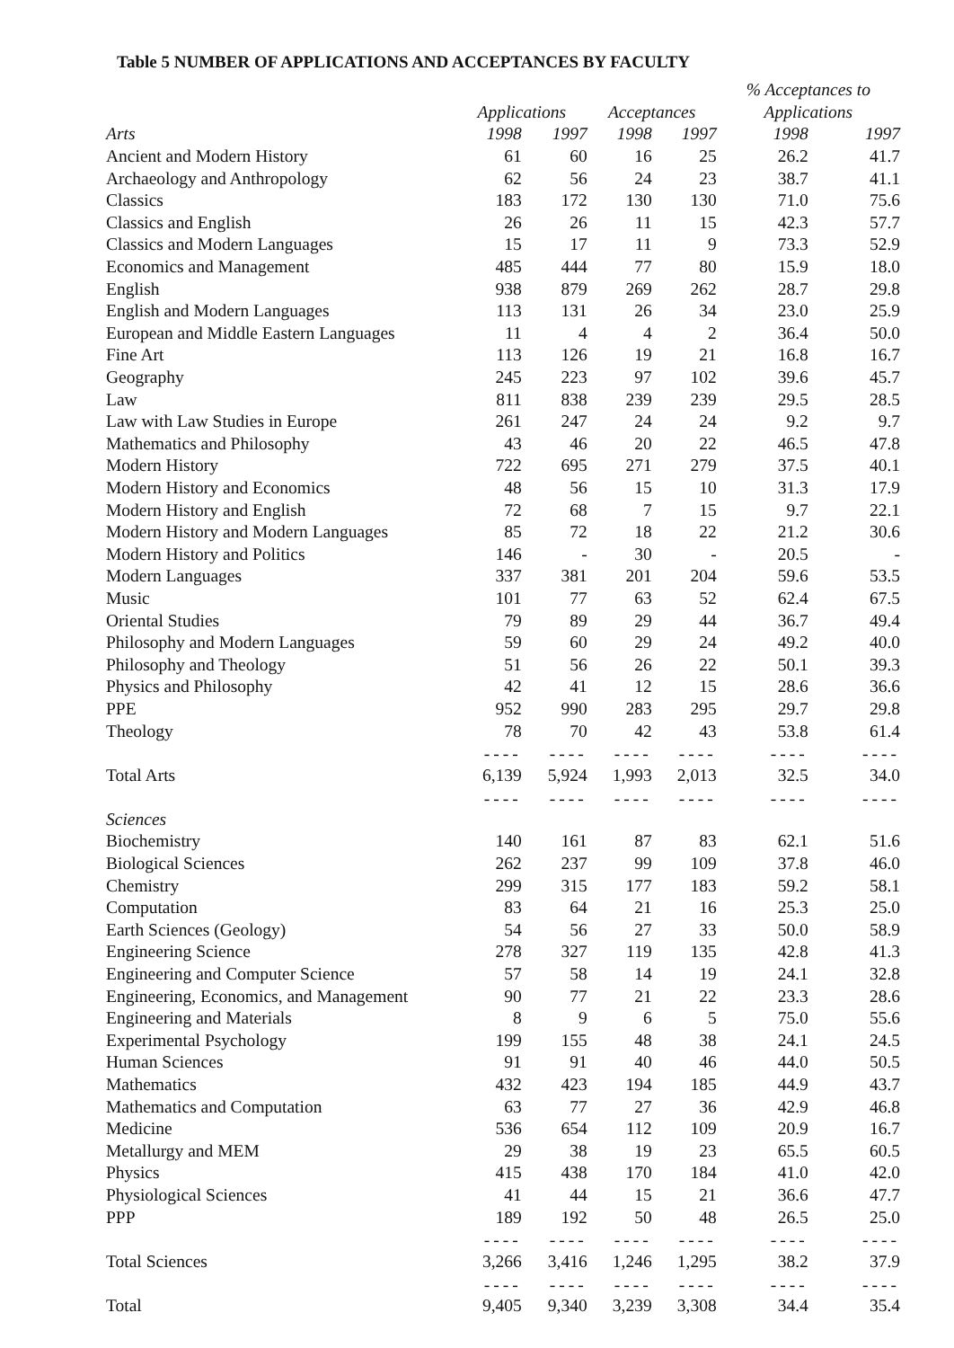Table 5 NUMBER OF APPLICATIONS AND ACCEPTANCES BY FACULTY
| | | | | | % Acceptances to | |
| --- | --- | --- | --- | --- | --- | --- |
| | Applications | | Acceptances | | Applications | |
| Arts | 1998 | 1997 | 1998 | 1997 | 1998 | 1997 |
| Ancient and Modern History | 61 | 60 | 16 | 25 | 26.2 | 41.7 |
| Archaeology and Anthropology | 62 | 56 | 24 | 23 | 38.7 | 41.1 |
| Classics | 183 | 172 | 130 | 130 | 71.0 | 75.6 |
| Classics and English | 26 | 26 | 11 | 15 | 42.3 | 57.7 |
| Classics and Modern Languages | 15 | 17 | 11 | 9 | 73.3 | 52.9 |
| Economics and Management | 485 | 444 | 77 | 80 | 15.9 | 18.0 |
| English | 938 | 879 | 269 | 262 | 28.7 | 29.8 |
| English and Modern Languages | 113 | 131 | 26 | 34 | 23.0 | 25.9 |
| European and Middle Eastern Languages | 11 | 4 | 4 | 2 | 36.4 | 50.0 |
| Fine Art | 113 | 126 | 19 | 21 | 16.8 | 16.7 |
| Geography | 245 | 223 | 97 | 102 | 39.6 | 45.7 |
| Law | 811 | 838 | 239 | 239 | 29.5 | 28.5 |
| Law with Law Studies in Europe | 261 | 247 | 24 | 24 | 9.2 | 9.7 |
| Mathematics and Philosophy | 43 | 46 | 20 | 22 | 46.5 | 47.8 |
| Modern History | 722 | 695 | 271 | 279 | 37.5 | 40.1 |
| Modern History and Economics | 48 | 56 | 15 | 10 | 31.3 | 17.9 |
| Modern History and English | 72 | 68 | 7 | 15 | 9.7 | 22.1 |
| Modern History and Modern Languages | 85 | 72 | 18 | 22 | 21.2 | 30.6 |
| Modern History and Politics | 146 | - | 30 | - | 20.5 | - |
| Modern Languages | 337 | 381 | 201 | 204 | 59.6 | 53.5 |
| Music | 101 | 77 | 63 | 52 | 62.4 | 67.5 |
| Oriental Studies | 79 | 89 | 29 | 44 | 36.7 | 49.4 |
| Philosophy and Modern Languages | 59 | 60 | 29 | 24 | 49.2 | 40.0 |
| Philosophy and Theology | 51 | 56 | 26 | 22 | 50.1 | 39.3 |
| Physics and Philosophy | 42 | 41 | 12 | 15 | 28.6 | 36.6 |
| PPE | 952 | 990 | 283 | 295 | 29.7 | 29.8 |
| Theology | 78 | 70 | 42 | 43 | 53.8 | 61.4 |
| | ---- | ---- | ---- | ---- | ---- | ---- |
| Total Arts | 6,139 | 5,924 | 1,993 | 2,013 | 32.5 | 34.0 |
| | ---- | ---- | ---- | ---- | ---- | ---- |
| Sciences | | | | | | |
| Biochemistry | 140 | 161 | 87 | 83 | 62.1 | 51.6 |
| Biological Sciences | 262 | 237 | 99 | 109 | 37.8 | 46.0 |
| Chemistry | 299 | 315 | 177 | 183 | 59.2 | 58.1 |
| Computation | 83 | 64 | 21 | 16 | 25.3 | 25.0 |
| Earth Sciences (Geology) | 54 | 56 | 27 | 33 | 50.0 | 58.9 |
| Engineering Science | 278 | 327 | 119 | 135 | 42.8 | 41.3 |
| Engineering and Computer Science | 57 | 58 | 14 | 19 | 24.1 | 32.8 |
| Engineering, Economics, and Management | 90 | 77 | 21 | 22 | 23.3 | 28.6 |
| Engineering and Materials | 8 | 9 | 6 | 5 | 75.0 | 55.6 |
| Experimental Psychology | 199 | 155 | 48 | 38 | 24.1 | 24.5 |
| Human Sciences | 91 | 91 | 40 | 46 | 44.0 | 50.5 |
| Mathematics | 432 | 423 | 194 | 185 | 44.9 | 43.7 |
| Mathematics and Computation | 63 | 77 | 27 | 36 | 42.9 | 46.8 |
| Medicine | 536 | 654 | 112 | 109 | 20.9 | 16.7 |
| Metallurgy and MEM | 29 | 38 | 19 | 23 | 65.5 | 60.5 |
| Physics | 415 | 438 | 170 | 184 | 41.0 | 42.0 |
| Physiological Sciences | 41 | 44 | 15 | 21 | 36.6 | 47.7 |
| PPP | 189 | 192 | 50 | 48 | 26.5 | 25.0 |
| | ---- | ---- | ---- | ---- | ---- | ---- |
| Total Sciences | 3,266 | 3,416 | 1,246 | 1,295 | 38.2 | 37.9 |
| | ---- | ---- | ---- | ---- | ---- | ---- |
| Total | 9,405 | 9,340 | 3,239 | 3,308 | 34.4 | 35.4 |